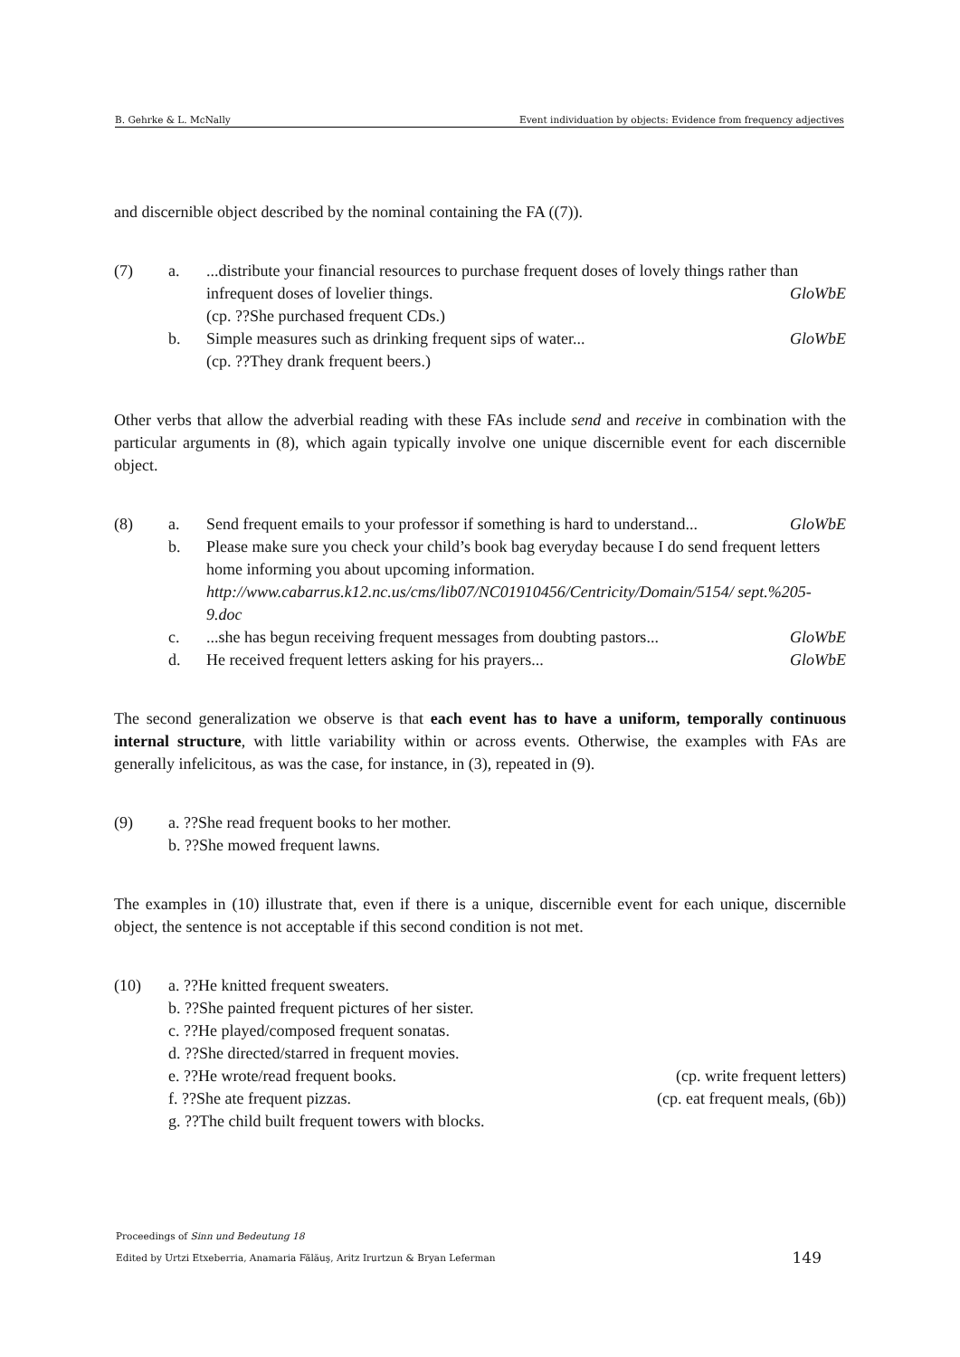B. Gehrke & L. McNally Event individuation by objects: Evidence from frequency adjectives
and discernible object described by the nominal containing the FA ((7)).
(7) a. ...distribute your financial resources to purchase frequent doses of lovely things rather than infrequent doses of lovelier things. GloWbE
(cp. ??She purchased frequent CDs.)
b. Simple measures such as drinking frequent sips of water... GloWbE
(cp. ??They drank frequent beers.)
Other verbs that allow the adverbial reading with these FAs include send and receive in combination with the particular arguments in (8), which again typically involve one unique discernible event for each discernible object.
(8) a. Send frequent emails to your professor if something is hard to understand... GloWbE
b. Please make sure you check your child’s book bag everyday because I do send frequent letters home informing you about upcoming information.
http://www.cabarrus.k12.nc.us/cms/lib07/NC01910456/Centricity/Domain/5154/ sept.%205-9.doc
c. ...she has begun receiving frequent messages from doubting pastors... GloWbE
d. He received frequent letters asking for his prayers... GloWbE
The second generalization we observe is that each event has to have a uniform, temporally continuous internal structure, with little variability within or across events. Otherwise, the examples with FAs are generally infelicitous, as was the case, for instance, in (3), repeated in (9).
(9) a. ??She read frequent books to her mother.
b. ??She mowed frequent lawns.
The examples in (10) illustrate that, even if there is a unique, discernible event for each unique, discernible object, the sentence is not acceptable if this second condition is not met.
(10) a. ??He knitted frequent sweaters.
b. ??She painted frequent pictures of her sister.
c. ??He played/composed frequent sonatas.
d. ??She directed/starred in frequent movies.
e. ??He wrote/read frequent books. (cp. write frequent letters)
f. ??She ate frequent pizzas. (cp. eat frequent meals, (6b))
g. ??The child built frequent towers with blocks.
Proceedings of Sinn und Bedeutung 18
Edited by Urtzi Etxeberria, Anamaria Fălăuş, Aritz Irurtzun & Bryan Leferman 149